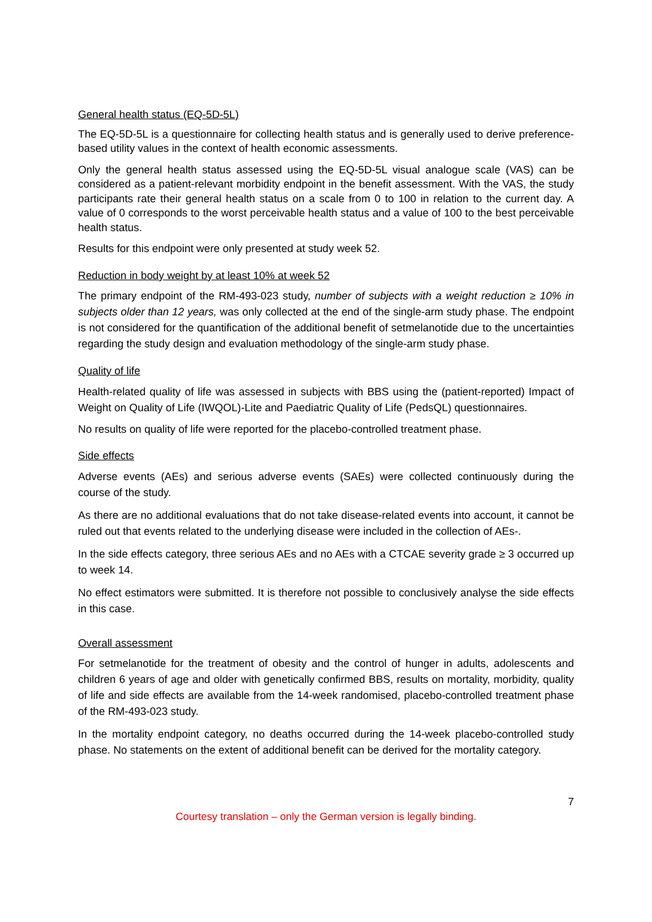General health status (EQ-5D-5L)
The EQ-5D-5L is a questionnaire for collecting health status and is generally used to derive preference-based utility values in the context of health economic assessments.
Only the general health status assessed using the EQ-5D-5L visual analogue scale (VAS) can be considered as a patient-relevant morbidity endpoint in the benefit assessment. With the VAS, the study participants rate their general health status on a scale from 0 to 100 in relation to the current day. A value of 0 corresponds to the worst perceivable health status and a value of 100 to the best perceivable health status.
Results for this endpoint were only presented at study week 52.
Reduction in body weight by at least 10% at week 52
The primary endpoint of the RM-493-023 study, number of subjects with a weight reduction ≥ 10% in subjects older than 12 years, was only collected at the end of the single-arm study phase. The endpoint is not considered for the quantification of the additional benefit of setmelanotide due to the uncertainties regarding the study design and evaluation methodology of the single-arm study phase.
Quality of life
Health-related quality of life was assessed in subjects with BBS using the (patient-reported) Impact of Weight on Quality of Life (IWQOL)-Lite and Paediatric Quality of Life (PedsQL) questionnaires.
No results on quality of life were reported for the placebo-controlled treatment phase.
Side effects
Adverse events (AEs) and serious adverse events (SAEs) were collected continuously during the course of the study.
As there are no additional evaluations that do not take disease-related events into account, it cannot be ruled out that events related to the underlying disease were included in the collection of AEs-.
In the side effects category, three serious AEs and no AEs with a CTCAE severity grade ≥ 3 occurred up to week 14.
No effect estimators were submitted. It is therefore not possible to conclusively analyse the side effects in this case.
Overall assessment
For setmelanotide for the treatment of obesity and the control of hunger in adults, adolescents and children 6 years of age and older with genetically confirmed BBS, results on mortality, morbidity, quality of life and side effects are available from the 14-week randomised, placebo-controlled treatment phase of the RM-493-023 study.
In the mortality endpoint category, no deaths occurred during the 14-week placebo-controlled study phase. No statements on the extent of additional benefit can be derived for the mortality category.
7
Courtesy translation – only the German version is legally binding.